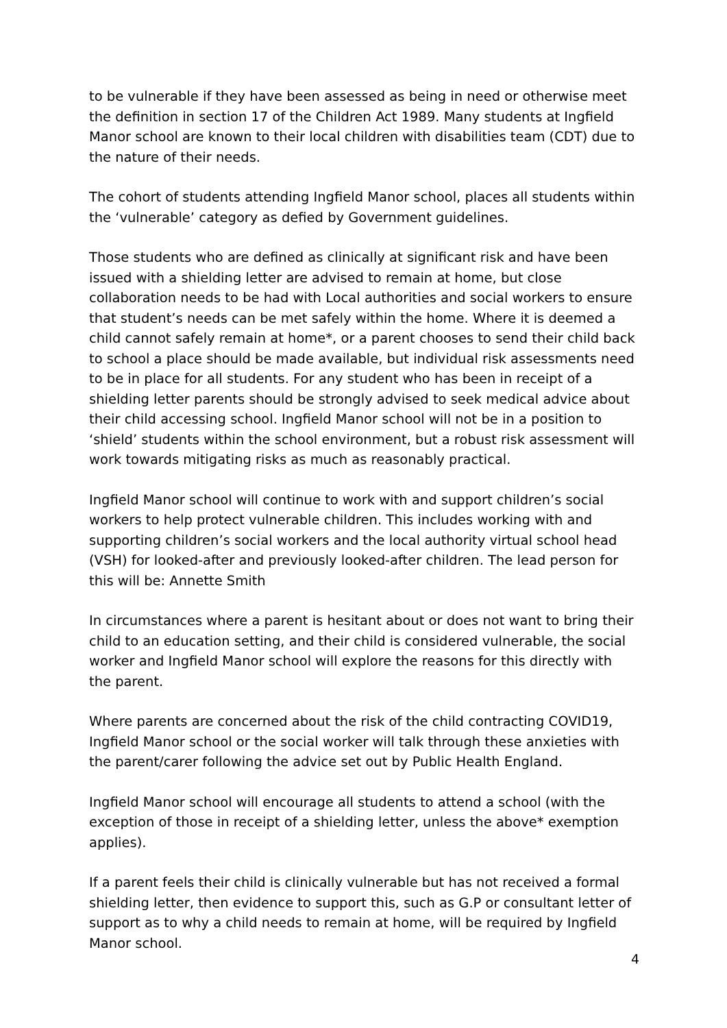to be vulnerable if they have been assessed as being in need or otherwise meet the definition in section 17 of the Children Act 1989. Many students at Ingfield Manor school are known to their local children with disabilities team (CDT) due to the nature of their needs.
The cohort of students attending Ingfield Manor school, places all students within the ‘vulnerable’ category as defied by Government guidelines.
Those students who are defined as clinically at significant risk and have been issued with a shielding letter are advised to remain at home, but close collaboration needs to be had with Local authorities and social workers to ensure that student’s needs can be met safely within the home. Where it is deemed a child cannot safely remain at home*, or a parent chooses to send their child back to school a place should be made available, but individual risk assessments need to be in place for all students. For any student who has been in receipt of a shielding letter parents should be strongly advised to seek medical advice about their child accessing school. Ingfield Manor school will not be in a position to ‘shield’ students within the school environment, but a robust risk assessment will work towards mitigating risks as much as reasonably practical.
Ingfield Manor school will continue to work with and support children’s social workers to help protect vulnerable children. This includes working with and supporting children’s social workers and the local authority virtual school head (VSH) for looked-after and previously looked-after children. The lead person for this will be: Annette Smith
In circumstances where a parent is hesitant about or does not want to bring their child to an education setting, and their child is considered vulnerable, the social worker and Ingfield Manor school will explore the reasons for this directly with the parent.
Where parents are concerned about the risk of the child contracting COVID19, Ingfield Manor school or the social worker will talk through these anxieties with the parent/carer following the advice set out by Public Health England.
Ingfield Manor school will encourage all students to attend a school (with the exception of those in receipt of a shielding letter, unless the above* exemption applies).
If a parent feels their child is clinically vulnerable but has not received a formal shielding letter, then evidence to support this, such as G.P or consultant letter of support as to why a child needs to remain at home, will be required by Ingfield Manor school.
4